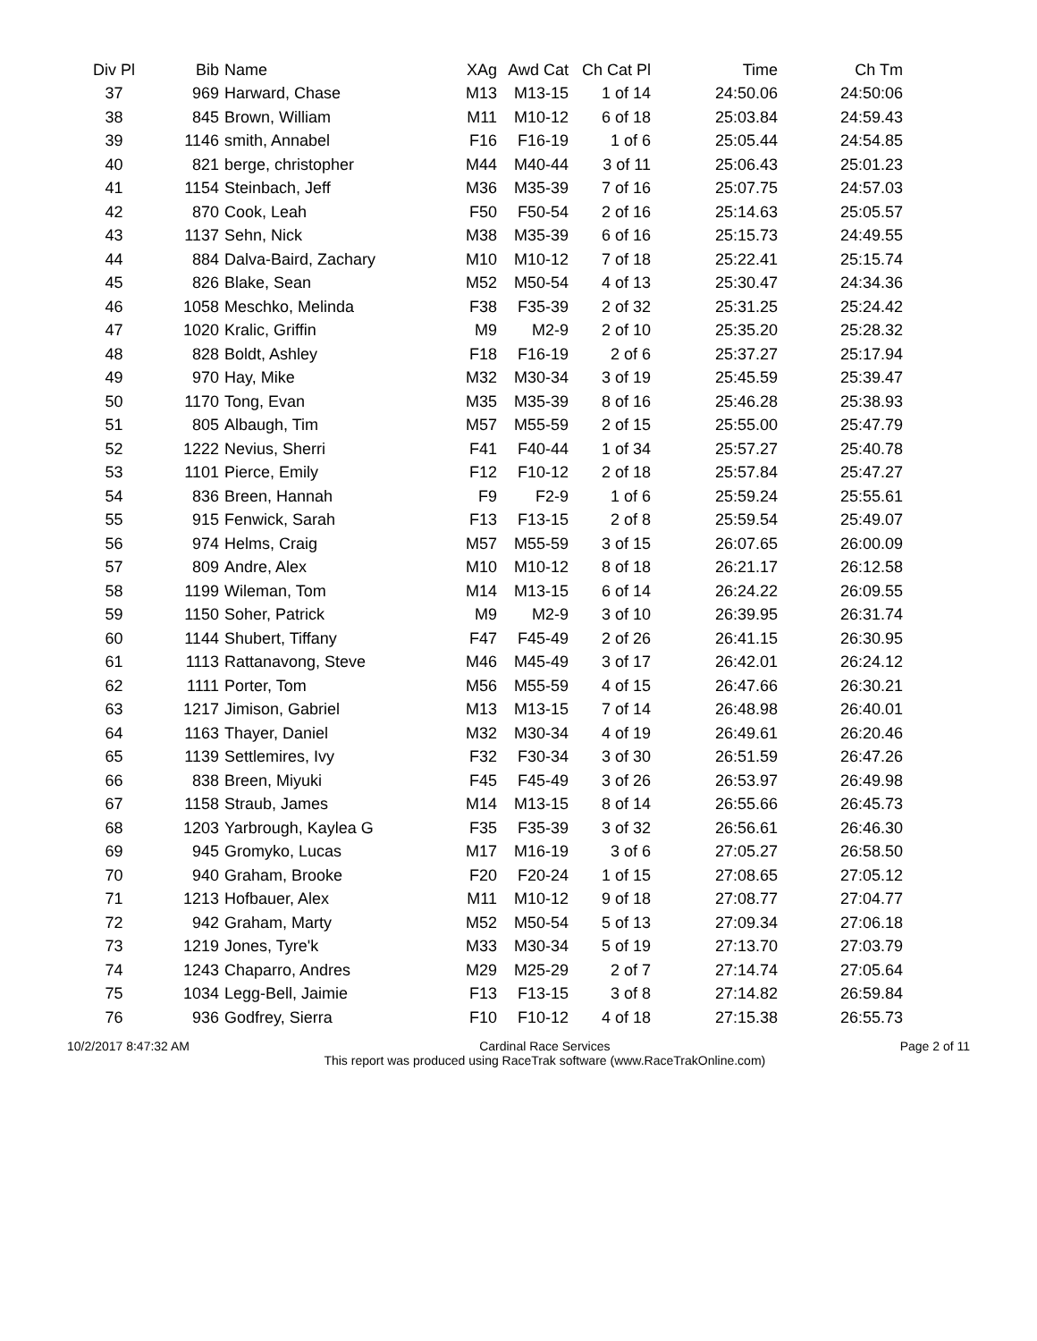| Div Pl | Bib | Name | XAg | Awd Cat | Ch Cat Pl | Time | Ch Tm |
| --- | --- | --- | --- | --- | --- | --- | --- |
| 37 | 969 | Harward, Chase | M13 | M13-15 | 1 of 14 | 24:50.06 | 24:50:06 |
| 38 | 845 | Brown, William | M11 | M10-12 | 6 of 18 | 25:03.84 | 24:59.43 |
| 39 | 1146 | smith, Annabel | F16 | F16-19 | 1 of 6 | 25:05.44 | 24:54.85 |
| 40 | 821 | berge, christopher | M44 | M40-44 | 3 of 11 | 25:06.43 | 25:01.23 |
| 41 | 1154 | Steinbach, Jeff | M36 | M35-39 | 7 of 16 | 25:07.75 | 24:57.03 |
| 42 | 870 | Cook, Leah | F50 | F50-54 | 2 of 16 | 25:14.63 | 25:05.57 |
| 43 | 1137 | Sehn, Nick | M38 | M35-39 | 6 of 16 | 25:15.73 | 24:49.55 |
| 44 | 884 | Dalva-Baird, Zachary | M10 | M10-12 | 7 of 18 | 25:22.41 | 25:15.74 |
| 45 | 826 | Blake, Sean | M52 | M50-54 | 4 of 13 | 25:30.47 | 24:34.36 |
| 46 | 1058 | Meschko, Melinda | F38 | F35-39 | 2 of 32 | 25:31.25 | 25:24.42 |
| 47 | 1020 | Kralic, Griffin | M9 | M2-9 | 2 of 10 | 25:35.20 | 25:28.32 |
| 48 | 828 | Boldt, Ashley | F18 | F16-19 | 2 of 6 | 25:37.27 | 25:17.94 |
| 49 | 970 | Hay, Mike | M32 | M30-34 | 3 of 19 | 25:45.59 | 25:39.47 |
| 50 | 1170 | Tong, Evan | M35 | M35-39 | 8 of 16 | 25:46.28 | 25:38.93 |
| 51 | 805 | Albaugh, Tim | M57 | M55-59 | 2 of 15 | 25:55.00 | 25:47.79 |
| 52 | 1222 | Nevius, Sherri | F41 | F40-44 | 1 of 34 | 25:57.27 | 25:40.78 |
| 53 | 1101 | Pierce, Emily | F12 | F10-12 | 2 of 18 | 25:57.84 | 25:47.27 |
| 54 | 836 | Breen, Hannah | F9 | F2-9 | 1 of 6 | 25:59.24 | 25:55.61 |
| 55 | 915 | Fenwick, Sarah | F13 | F13-15 | 2 of 8 | 25:59.54 | 25:49.07 |
| 56 | 974 | Helms, Craig | M57 | M55-59 | 3 of 15 | 26:07.65 | 26:00.09 |
| 57 | 809 | Andre, Alex | M10 | M10-12 | 8 of 18 | 26:21.17 | 26:12.58 |
| 58 | 1199 | Wileman, Tom | M14 | M13-15 | 6 of 14 | 26:24.22 | 26:09.55 |
| 59 | 1150 | Soher, Patrick | M9 | M2-9 | 3 of 10 | 26:39.95 | 26:31.74 |
| 60 | 1144 | Shubert, Tiffany | F47 | F45-49 | 2 of 26 | 26:41.15 | 26:30.95 |
| 61 | 1113 | Rattanavong, Steve | M46 | M45-49 | 3 of 17 | 26:42.01 | 26:24.12 |
| 62 | 1111 | Porter, Tom | M56 | M55-59 | 4 of 15 | 26:47.66 | 26:30.21 |
| 63 | 1217 | Jimison, Gabriel | M13 | M13-15 | 7 of 14 | 26:48.98 | 26:40.01 |
| 64 | 1163 | Thayer, Daniel | M32 | M30-34 | 4 of 19 | 26:49.61 | 26:20.46 |
| 65 | 1139 | Settlemires, Ivy | F32 | F30-34 | 3 of 30 | 26:51.59 | 26:47.26 |
| 66 | 838 | Breen, Miyuki | F45 | F45-49 | 3 of 26 | 26:53.97 | 26:49.98 |
| 67 | 1158 | Straub, James | M14 | M13-15 | 8 of 14 | 26:55.66 | 26:45.73 |
| 68 | 1203 | Yarbrough, Kaylea G | F35 | F35-39 | 3 of 32 | 26:56.61 | 26:46.30 |
| 69 | 945 | Gromyko, Lucas | M17 | M16-19 | 3 of 6 | 27:05.27 | 26:58.50 |
| 70 | 940 | Graham, Brooke | F20 | F20-24 | 1 of 15 | 27:08.65 | 27:05.12 |
| 71 | 1213 | Hofbauer, Alex | M11 | M10-12 | 9 of 18 | 27:08.77 | 27:04.77 |
| 72 | 942 | Graham, Marty | M52 | M50-54 | 5 of 13 | 27:09.34 | 27:06.18 |
| 73 | 1219 | Jones, Tyre'k | M33 | M30-34 | 5 of 19 | 27:13.70 | 27:03.79 |
| 74 | 1243 | Chaparro, Andres | M29 | M25-29 | 2 of 7 | 27:14.74 | 27:05.64 |
| 75 | 1034 | Legg-Bell, Jaimie | F13 | F13-15 | 3 of 8 | 27:14.82 | 26:59.84 |
| 76 | 936 | Godfrey, Sierra | F10 | F10-12 | 4 of 18 | 27:15.38 | 26:55.73 |
10/2/2017 8:47:32 AM Cardinal Race Services
This report was produced using RaceTrak software (www.RaceTrakOnline.com)
Page 2 of 11